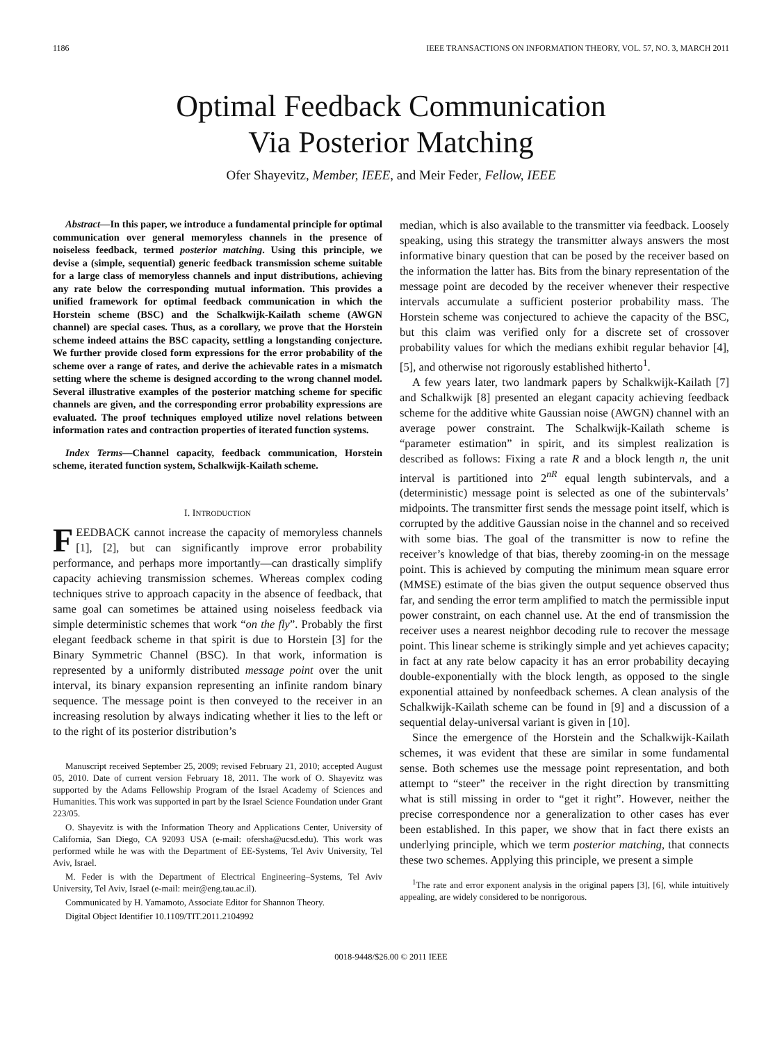1186 IEEE TRANSACTIONS ON INFORMATION THEORY, VOL. 57, NO. 3, MARCH 2011
Optimal Feedback Communication
Via Posterior Matching
Ofer Shayevitz, Member, IEEE, and Meir Feder, Fellow, IEEE
Abstract—In this paper, we introduce a fundamental principle for optimal communication over general memoryless channels in the presence of noiseless feedback, termed posterior matching. Using this principle, we devise a (simple, sequential) generic feedback transmission scheme suitable for a large class of memoryless channels and input distributions, achieving any rate below the corresponding mutual information. This provides a unified framework for optimal feedback communication in which the Horstein scheme (BSC) and the Schalkwijk-Kailath scheme (AWGN channel) are special cases. Thus, as a corollary, we prove that the Horstein scheme indeed attains the BSC capacity, settling a longstanding conjecture. We further provide closed form expressions for the error probability of the scheme over a range of rates, and derive the achievable rates in a mismatch setting where the scheme is designed according to the wrong channel model. Several illustrative examples of the posterior matching scheme for specific channels are given, and the corresponding error probability expressions are evaluated. The proof techniques employed utilize novel relations between information rates and contraction properties of iterated function systems.
Index Terms—Channel capacity, feedback communication, Horstein scheme, iterated function system, Schalkwijk-Kailath scheme.
I. INTRODUCTION
FEEDBACK cannot increase the capacity of memoryless channels [1], [2], but can significantly improve error probability performance, and perhaps more importantly—can drastically simplify capacity achieving transmission schemes. Whereas complex coding techniques strive to approach capacity in the absence of feedback, that same goal can sometimes be attained using noiseless feedback via simple deterministic schemes that work “on the fly”. Probably the first elegant feedback scheme in that spirit is due to Horstein [3] for the Binary Symmetric Channel (BSC). In that work, information is represented by a uniformly distributed message point over the unit interval, its binary expansion representing an infinite random binary sequence. The message point is then conveyed to the receiver in an increasing resolution by always indicating whether it lies to the left or to the right of its posterior distribution’s
Manuscript received September 25, 2009; revised February 21, 2010; accepted August 05, 2010. Date of current version February 18, 2011. The work of O. Shayevitz was supported by the Adams Fellowship Program of the Israel Academy of Sciences and Humanities. This work was supported in part by the Israel Science Foundation under Grant 223/05.
O. Shayevitz is with the Information Theory and Applications Center, University of California, San Diego, CA 92093 USA (e-mail: ofersha@ucsd.edu). This work was performed while he was with the Department of EE-Systems, Tel Aviv University, Tel Aviv, Israel.
M. Feder is with the Department of Electrical Engineering–Systems, Tel Aviv University, Tel Aviv, Israel (e-mail: meir@eng.tau.ac.il).
Communicated by H. Yamamoto, Associate Editor for Shannon Theory.
Digital Object Identifier 10.1109/TIT.2011.2104992
median, which is also available to the transmitter via feedback. Loosely speaking, using this strategy the transmitter always answers the most informative binary question that can be posed by the receiver based on the information the latter has. Bits from the binary representation of the message point are decoded by the receiver whenever their respective intervals accumulate a sufficient posterior probability mass. The Horstein scheme was conjectured to achieve the capacity of the BSC, but this claim was verified only for a discrete set of crossover probability values for which the medians exhibit regular behavior [4], [5], and otherwise not rigorously established hitherto<sup>1</sup>.
A few years later, two landmark papers by Schalkwijk-Kailath [7] and Schalkwijk [8] presented an elegant capacity achieving feedback scheme for the additive white Gaussian noise (AWGN) channel with an average power constraint. The Schalkwijk-Kailath scheme is “parameter estimation” in spirit, and its simplest realization is described as follows: Fixing a rate R and a block length n, the unit interval is partitioned into 2<sup>nR</sup> equal length subintervals, and a (deterministic) message point is selected as one of the subintervals’ midpoints. The transmitter first sends the message point itself, which is corrupted by the additive Gaussian noise in the channel and so received with some bias. The goal of the transmitter is now to refine the receiver’s knowledge of that bias, thereby zooming-in on the message point. This is achieved by computing the minimum mean square error (MMSE) estimate of the bias given the output sequence observed thus far, and sending the error term amplified to match the permissible input power constraint, on each channel use. At the end of transmission the receiver uses a nearest neighbor decoding rule to recover the message point. This linear scheme is strikingly simple and yet achieves capacity; in fact at any rate below capacity it has an error probability decaying double-exponentially with the block length, as opposed to the single exponential attained by nonfeedback schemes. A clean analysis of the Schalkwijk-Kailath scheme can be found in [9] and a discussion of a sequential delay-universal variant is given in [10].
Since the emergence of the Horstein and the Schalkwijk-Kailath schemes, it was evident that these are similar in some fundamental sense. Both schemes use the message point representation, and both attempt to “steer” the receiver in the right direction by transmitting what is still missing in order to “get it right”. However, neither the precise correspondence nor a generalization to other cases has ever been established. In this paper, we show that in fact there exists an underlying principle, which we term posterior matching, that connects these two schemes. Applying this principle, we present a simple
<sup>1</sup> The rate and error exponent analysis in the original papers [3], [6], while intuitively appealing, are widely considered to be nonrigorous.
0018-9448/$26.00 © 2011 IEEE